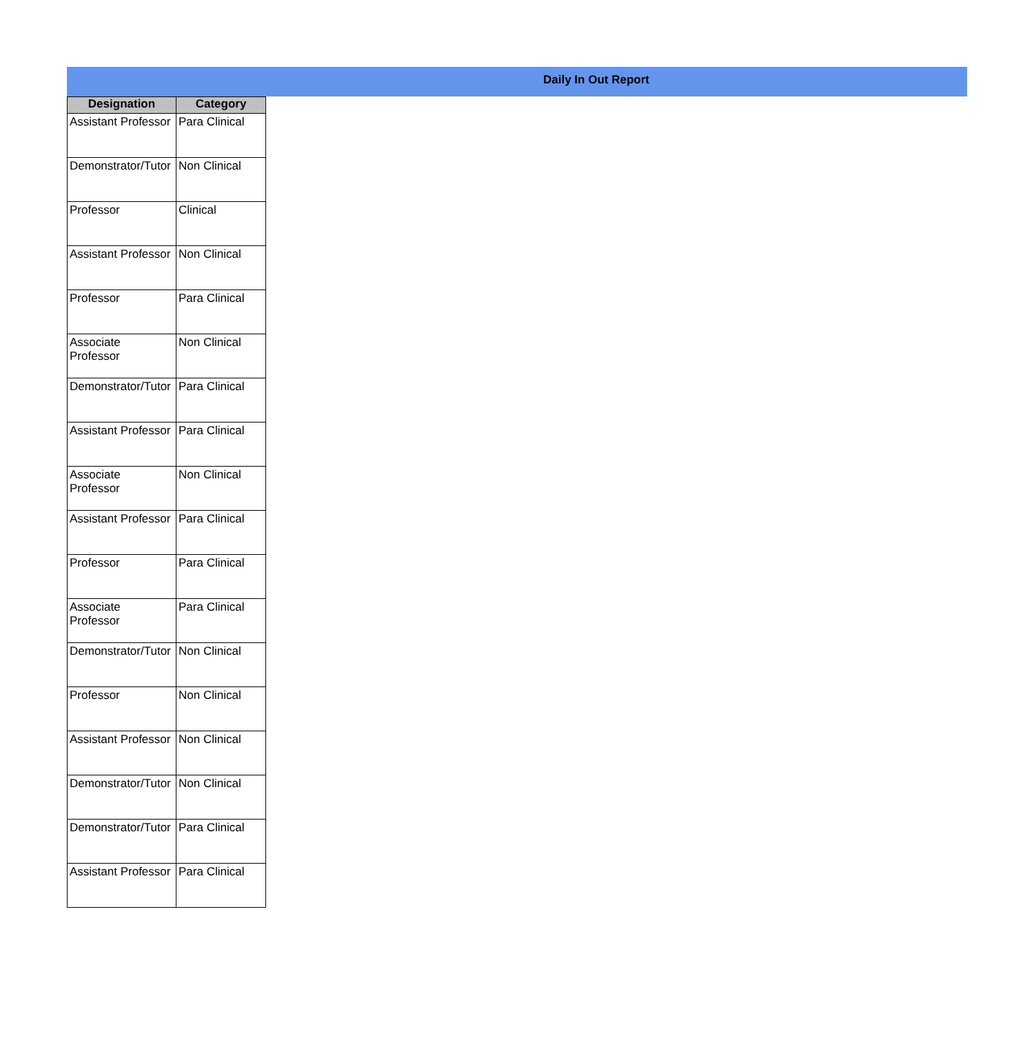Daily In Out Report
| Designation | Category |
| --- | --- |
| Assistant Professor | Para Clinical |
| Demonstrator/Tutor | Non Clinical |
| Professor | Clinical |
| Assistant Professor | Non Clinical |
| Professor | Para Clinical |
| Associate Professor | Non Clinical |
| Demonstrator/Tutor | Para Clinical |
| Assistant Professor | Para Clinical |
| Associate Professor | Non Clinical |
| Assistant Professor | Para Clinical |
| Professor | Para Clinical |
| Associate Professor | Para Clinical |
| Demonstrator/Tutor | Non Clinical |
| Professor | Non Clinical |
| Assistant Professor | Non Clinical |
| Demonstrator/Tutor | Non Clinical |
| Demonstrator/Tutor | Para Clinical |
| Assistant Professor | Para Clinical |